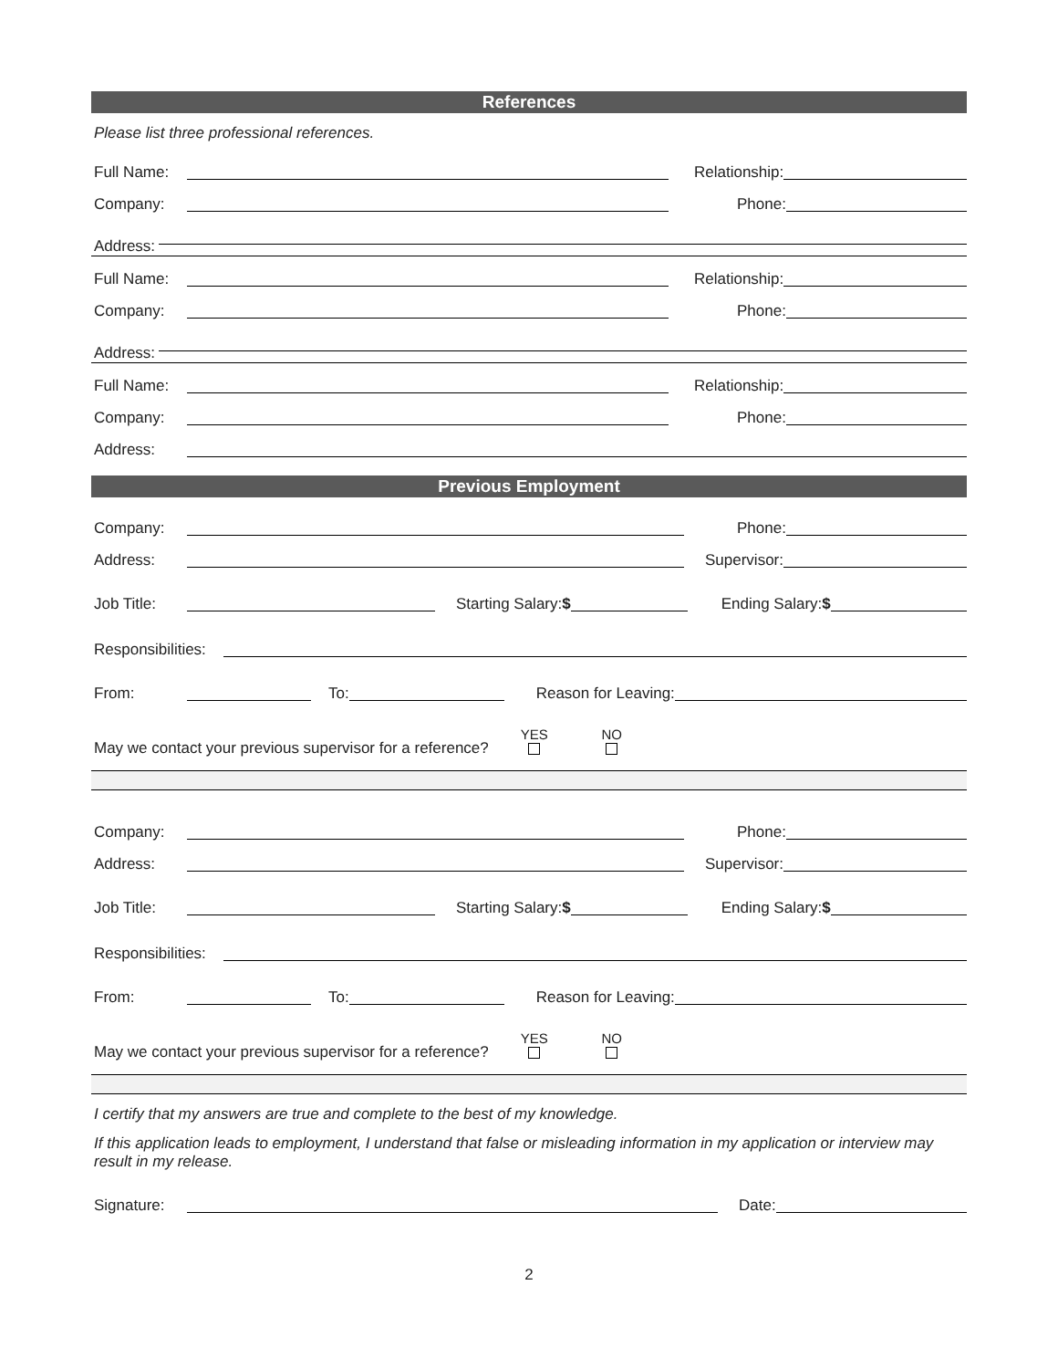References
Please list three professional references.
Full Name:
Relationship:
Company:
Phone:
Address:
Full Name:
Relationship:
Company:
Phone:
Address:
Full Name:
Relationship:
Company:
Phone:
Address:
Previous Employment
Company:
Phone:
Address:
Supervisor:
Job Title:
Starting Salary:$
Ending Salary:$
Responsibilities:
From:
To:
Reason for Leaving:
May we contact your previous supervisor for a reference? YES
NO
Company:
Phone:
Address:
Supervisor:
Job Title:
Starting Salary:$
Ending Salary:$
Responsibilities:
From:
To:
Reason for Leaving:
May we contact your previous supervisor for a reference? YES
NO
I certify that my answers are true and complete to the best of my knowledge.
If this application leads to employment, I understand that false or misleading information in my application or interview may result in my release.
Signature:
Date:
2